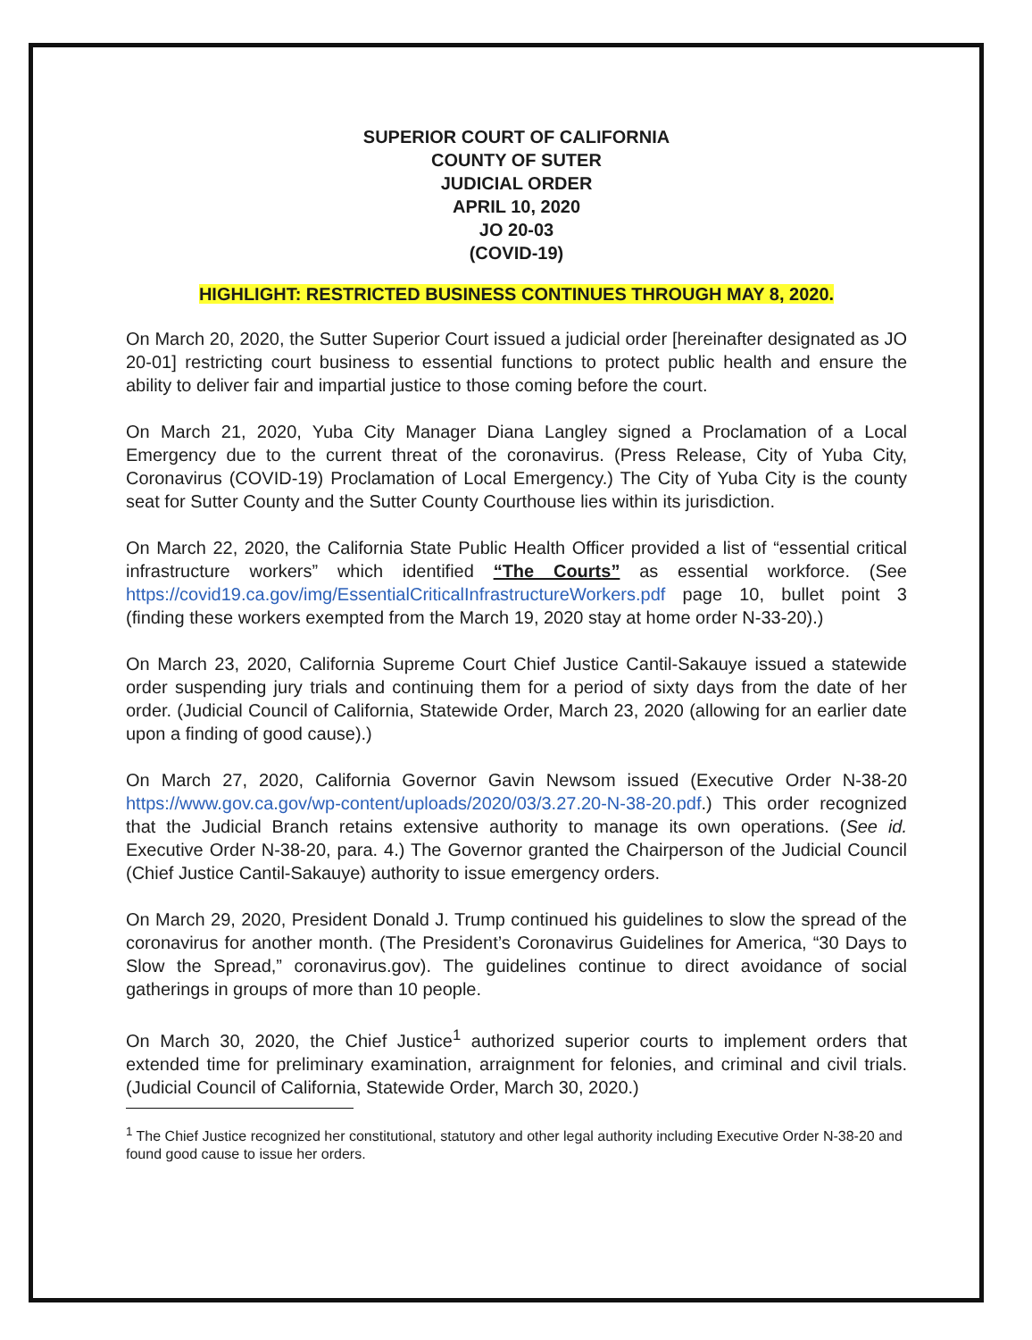SUPERIOR COURT OF CALIFORNIA
COUNTY OF SUTER
JUDICIAL ORDER
APRIL 10, 2020
JO 20-03
(COVID-19)
HIGHLIGHT: RESTRICTED BUSINESS CONTINUES THROUGH MAY 8, 2020.
On March 20, 2020, the Sutter Superior Court issued a judicial order [hereinafter designated as JO 20-01] restricting court business to essential functions to protect public health and ensure the ability to deliver fair and impartial justice to those coming before the court.
On March 21, 2020, Yuba City Manager Diana Langley signed a Proclamation of a Local Emergency due to the current threat of the coronavirus. (Press Release, City of Yuba City, Coronavirus (COVID-19) Proclamation of Local Emergency.) The City of Yuba City is the county seat for Sutter County and the Sutter County Courthouse lies within its jurisdiction.
On March 22, 2020, the California State Public Health Officer provided a list of “essential critical infrastructure workers” which identified “The Courts” as essential workforce. (See https://covid19.ca.gov/img/EssentialCriticalInfrastructureWorkers.pdf page 10, bullet point 3 (finding these workers exempted from the March 19, 2020 stay at home order N-33-20).)
On March 23, 2020, California Supreme Court Chief Justice Cantil-Sakauye issued a statewide order suspending jury trials and continuing them for a period of sixty days from the date of her order. (Judicial Council of California, Statewide Order, March 23, 2020 (allowing for an earlier date upon a finding of good cause).)
On March 27, 2020, California Governor Gavin Newsom issued (Executive Order N-38-20 https://www.gov.ca.gov/wp-content/uploads/2020/03/3.27.20-N-38-20.pdf.) This order recognized that the Judicial Branch retains extensive authority to manage its own operations. (See id. Executive Order N-38-20, para. 4.) The Governor granted the Chairperson of the Judicial Council (Chief Justice Cantil-Sakauye) authority to issue emergency orders.
On March 29, 2020, President Donald J. Trump continued his guidelines to slow the spread of the coronavirus for another month. (The President’s Coronavirus Guidelines for America, “30 Days to Slow the Spread,” coronavirus.gov). The guidelines continue to direct avoidance of social gatherings in groups of more than 10 people.
On March 30, 2020, the Chief Justice<sup>1</sup> authorized superior courts to implement orders that extended time for preliminary examination, arraignment for felonies, and criminal and civil trials. (Judicial Council of California, Statewide Order, March 30, 2020.)
<sup>1</sup> The Chief Justice recognized her constitutional, statutory and other legal authority including Executive Order N-38-20 and found good cause to issue her orders.